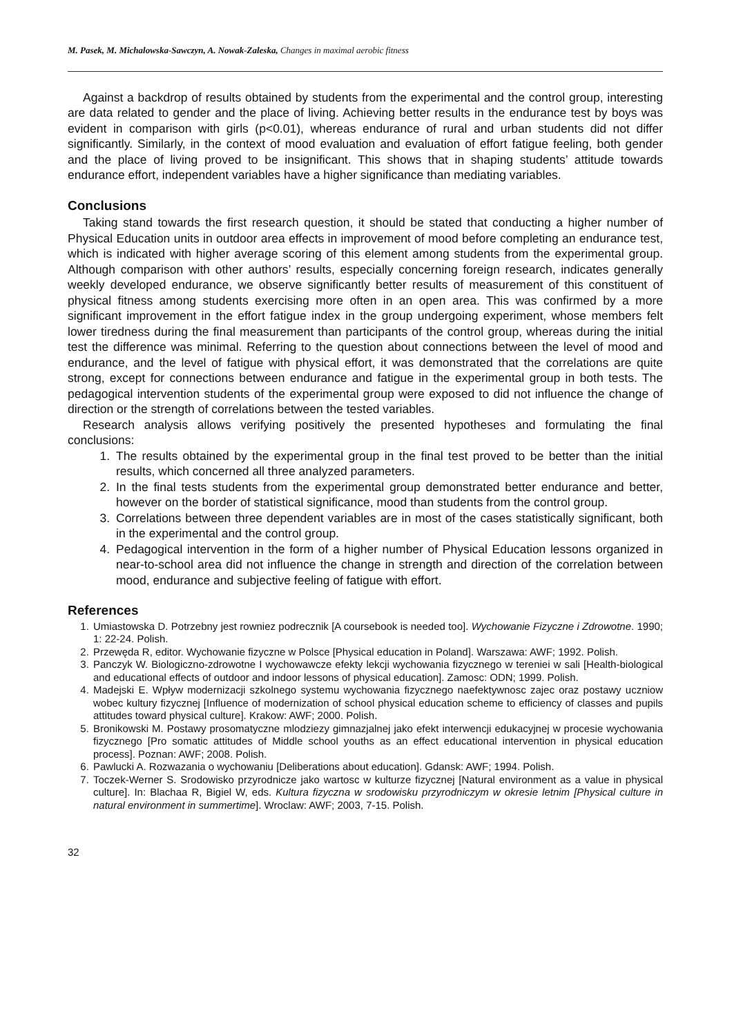M. Pasek, M. Michalowska-Sawczyn, A. Nowak-Zaleska, Changes in maximal aerobic fitness
Against a backdrop of results obtained by students from the experimental and the control group, interesting are data related to gender and the place of living. Achieving better results in the endurance test by boys was evident in comparison with girls (p<0.01), whereas endurance of rural and urban students did not differ significantly. Similarly, in the context of mood evaluation and evaluation of effort fatigue feeling, both gender and the place of living proved to be insignificant. This shows that in shaping students’ attitude towards endurance effort, independent variables have a higher significance than mediating variables.
Conclusions
Taking stand towards the first research question, it should be stated that conducting a higher number of Physical Education units in outdoor area effects in improvement of mood before completing an endurance test, which is indicated with higher average scoring of this element among students from the experimental group. Although comparison with other authors’ results, especially concerning foreign research, indicates generally weekly developed endurance, we observe significantly better results of measurement of this constituent of physical fitness among students exercising more often in an open area. This was confirmed by a more significant improvement in the effort fatigue index in the group undergoing experiment, whose members felt lower tiredness during the final measurement than participants of the control group, whereas during the initial test the difference was minimal. Referring to the question about connections between the level of mood and endurance, and the level of fatigue with physical effort, it was demonstrated that the correlations are quite strong, except for connections between endurance and fatigue in the experimental group in both tests. The pedagogical intervention students of the experimental group were exposed to did not influence the change of direction or the strength of correlations between the tested variables.
Research analysis allows verifying positively the presented hypotheses and formulating the final conclusions:
1. The results obtained by the experimental group in the final test proved to be better than the initial results, which concerned all three analyzed parameters.
2. In the final tests students from the experimental group demonstrated better endurance and better, however on the border of statistical significance, mood than students from the control group.
3. Correlations between three dependent variables are in most of the cases statistically significant, both in the experimental and the control group.
4. Pedagogical intervention in the form of a higher number of Physical Education lessons organized in near-to-school area did not influence the change in strength and direction of the correlation between mood, endurance and subjective feeling of fatigue with effort.
References
1. Umiastowska D. Potrzebny jest rowniez podrecznik [A coursebook is needed too]. Wychowanie Fizyczne i Zdrowotne. 1990; 1: 22-24. Polish.
2. Przewęda R, editor. Wychowanie fizyczne w Polsce [Physical education in Poland]. Warszawa: AWF; 1992. Polish.
3. Panczyk W. Biologiczno-zdrowotne I wychowawcze efekty lekcji wychowania fizycznego w tereniei w sali [Health-biological and educational effects of outdoor and indoor lessons of physical education]. Zamosc: ODN; 1999. Polish.
4. Madejski E. Wpływ modernizacji szkolnego systemu wychowania fizycznego naefektywnosc zajec oraz postawy uczniow wobec kultury fizycznej [Influence of modernization of school physical education scheme to efficiency of classes and pupils attitudes toward physical culture]. Krakow: AWF; 2000. Polish.
5. Bronikowski M. Postawy prosomatyczne mlodziezy gimnazjalnej jako efekt interwencji edukacyjnej w procesie wychowania fizycznego [Pro somatic attitudes of Middle school youths as an effect educational intervention in physical education process]. Poznan: AWF; 2008. Polish.
6. Pawlucki A. Rozwazania o wychowaniu [Deliberations about education]. Gdansk: AWF; 1994. Polish.
7. Toczek-Werner S. Srodowisko przyrodnicze jako wartosc w kulturze fizycznej [Natural environment as a value in physical culture]. In: Blachaa R, Bigiel W, eds. Kultura fizyczna w srodowisku przyrodniczym w okresie letnim [Physical culture in natural environment in summertime]. Wroclaw: AWF; 2003, 7-15. Polish.
32